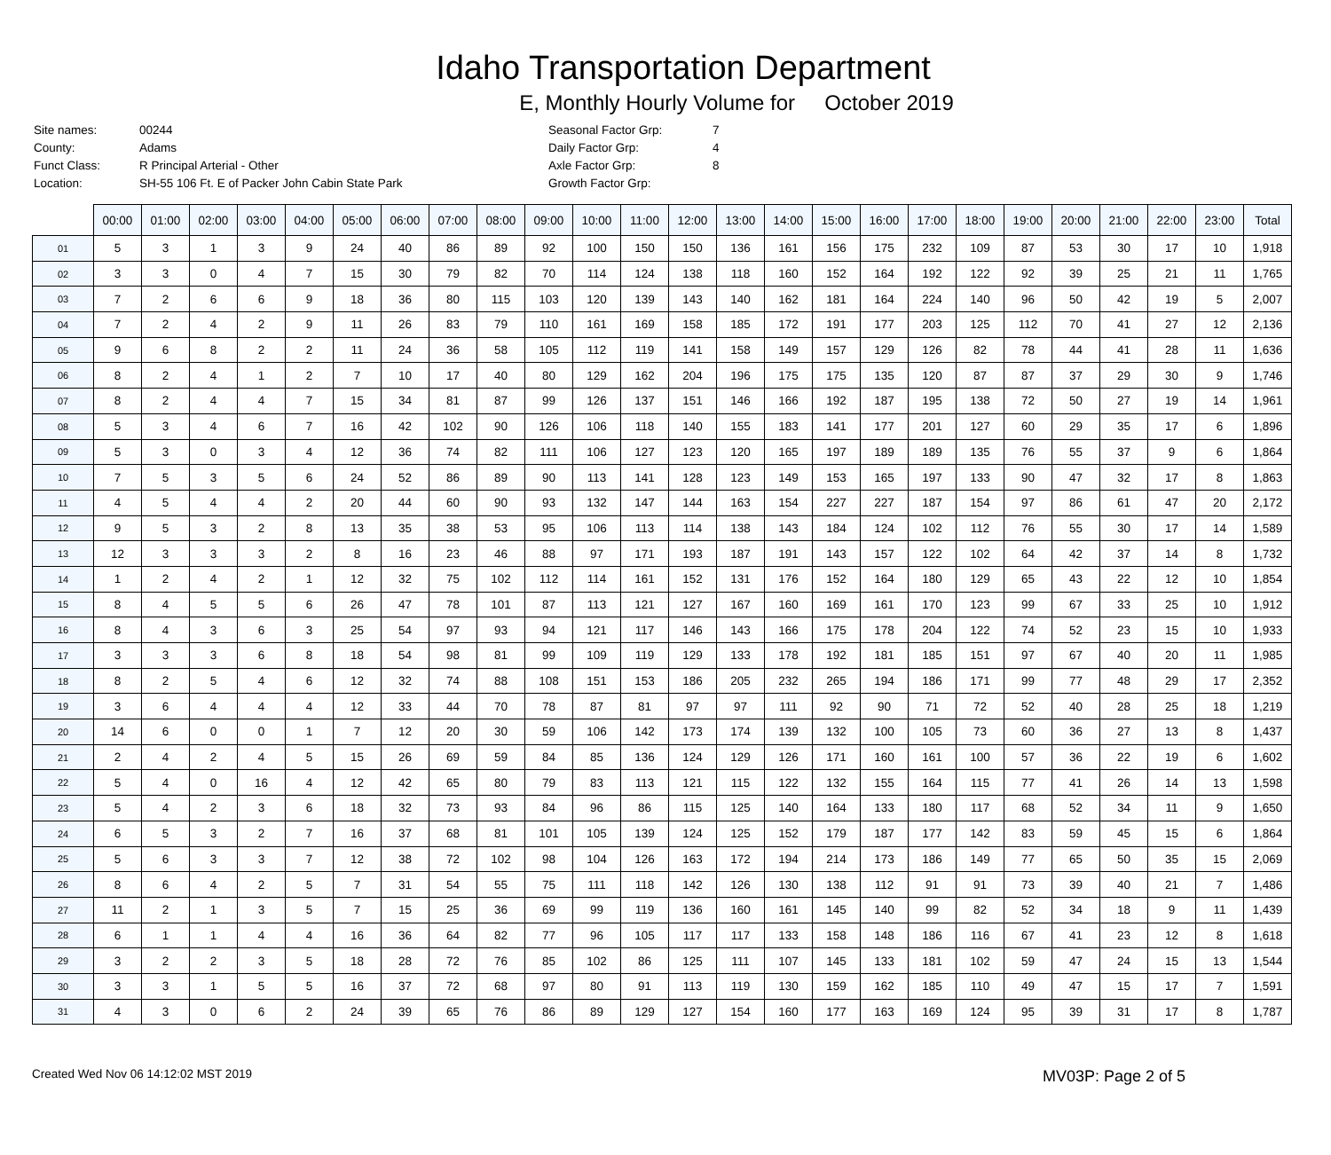Idaho Transportation Department
E, Monthly Hourly Volume for October 2019
| Site names: | 00244 |
| County: | Adams |
| Funct Class: | R Principal Arterial - Other |
| Location: | SH-55 106 Ft. E of Packer John Cabin State Park |
| Seasonal Factor Grp: | 7 |
| Daily Factor Grp: | 4 |
| Axle Factor Grp: | 8 |
| Growth Factor Grp: | |
| | 00:00 | 01:00 | 02:00 | 03:00 | 04:00 | 05:00 | 06:00 | 07:00 | 08:00 | 09:00 | 10:00 | 11:00 | 12:00 | 13:00 | 14:00 | 15:00 | 16:00 | 17:00 | 18:00 | 19:00 | 20:00 | 21:00 | 22:00 | 23:00 | Total |
| --- | --- | --- | --- | --- | --- | --- | --- | --- | --- | --- | --- | --- | --- | --- | --- | --- | --- | --- | --- | --- | --- | --- | --- | --- | --- |
| 01 | 5 | 3 | 1 | 3 | 9 | 24 | 40 | 86 | 89 | 92 | 100 | 150 | 150 | 136 | 161 | 156 | 175 | 232 | 109 | 87 | 53 | 30 | 17 | 10 | 1,918 |
| 02 | 3 | 3 | 0 | 4 | 7 | 15 | 30 | 79 | 82 | 70 | 114 | 124 | 138 | 118 | 160 | 152 | 164 | 192 | 122 | 92 | 39 | 25 | 21 | 11 | 1,765 |
| 03 | 7 | 2 | 6 | 6 | 9 | 18 | 36 | 80 | 115 | 103 | 120 | 139 | 143 | 140 | 162 | 181 | 164 | 224 | 140 | 96 | 50 | 42 | 19 | 5 | 2,007 |
| 04 | 7 | 2 | 4 | 2 | 9 | 11 | 26 | 83 | 79 | 110 | 161 | 169 | 158 | 185 | 172 | 191 | 177 | 203 | 125 | 112 | 70 | 41 | 27 | 12 | 2,136 |
| 05 | 9 | 6 | 8 | 2 | 2 | 11 | 24 | 36 | 58 | 105 | 112 | 119 | 141 | 158 | 149 | 157 | 129 | 126 | 82 | 78 | 44 | 41 | 28 | 11 | 1,636 |
| 06 | 8 | 2 | 4 | 1 | 2 | 7 | 10 | 17 | 40 | 80 | 129 | 162 | 204 | 196 | 175 | 175 | 135 | 120 | 87 | 87 | 37 | 29 | 30 | 9 | 1,746 |
| 07 | 8 | 2 | 4 | 4 | 7 | 15 | 34 | 81 | 87 | 99 | 126 | 137 | 151 | 146 | 166 | 192 | 187 | 195 | 138 | 72 | 50 | 27 | 19 | 14 | 1,961 |
| 08 | 5 | 3 | 4 | 6 | 7 | 16 | 42 | 102 | 90 | 126 | 106 | 118 | 140 | 155 | 183 | 141 | 177 | 201 | 127 | 60 | 29 | 35 | 17 | 6 | 1,896 |
| 09 | 5 | 3 | 0 | 3 | 4 | 12 | 36 | 74 | 82 | 111 | 106 | 127 | 123 | 120 | 165 | 197 | 189 | 189 | 135 | 76 | 55 | 37 | 9 | 6 | 1,864 |
| 10 | 7 | 5 | 3 | 5 | 6 | 24 | 52 | 86 | 89 | 90 | 113 | 141 | 128 | 123 | 149 | 153 | 165 | 197 | 133 | 90 | 47 | 32 | 17 | 8 | 1,863 |
| 11 | 4 | 5 | 4 | 4 | 2 | 20 | 44 | 60 | 90 | 93 | 132 | 147 | 144 | 163 | 154 | 227 | 227 | 187 | 154 | 97 | 86 | 61 | 47 | 20 | 2,172 |
| 12 | 9 | 5 | 3 | 2 | 8 | 13 | 35 | 38 | 53 | 95 | 106 | 113 | 114 | 138 | 143 | 184 | 124 | 102 | 112 | 76 | 55 | 30 | 17 | 14 | 1,589 |
| 13 | 12 | 3 | 3 | 3 | 2 | 8 | 16 | 23 | 46 | 88 | 97 | 171 | 193 | 187 | 191 | 143 | 157 | 122 | 102 | 64 | 42 | 37 | 14 | 8 | 1,732 |
| 14 | 1 | 2 | 4 | 2 | 1 | 12 | 32 | 75 | 102 | 112 | 114 | 161 | 152 | 131 | 176 | 152 | 164 | 180 | 129 | 65 | 43 | 22 | 12 | 10 | 1,854 |
| 15 | 8 | 4 | 5 | 5 | 6 | 26 | 47 | 78 | 101 | 87 | 113 | 121 | 127 | 167 | 160 | 169 | 161 | 170 | 123 | 99 | 67 | 33 | 25 | 10 | 1,912 |
| 16 | 8 | 4 | 3 | 6 | 3 | 25 | 54 | 97 | 93 | 94 | 121 | 117 | 146 | 143 | 166 | 175 | 178 | 204 | 122 | 74 | 52 | 23 | 15 | 10 | 1,933 |
| 17 | 3 | 3 | 3 | 6 | 8 | 18 | 54 | 98 | 81 | 99 | 109 | 119 | 129 | 133 | 178 | 192 | 181 | 185 | 151 | 97 | 67 | 40 | 20 | 11 | 1,985 |
| 18 | 8 | 2 | 5 | 4 | 6 | 12 | 32 | 74 | 88 | 108 | 151 | 153 | 186 | 205 | 232 | 265 | 194 | 186 | 171 | 99 | 77 | 48 | 29 | 17 | 2,352 |
| 19 | 3 | 6 | 4 | 4 | 4 | 12 | 33 | 44 | 70 | 78 | 87 | 81 | 97 | 97 | 111 | 92 | 90 | 71 | 72 | 52 | 40 | 28 | 25 | 18 | 1,219 |
| 20 | 14 | 6 | 0 | 0 | 1 | 7 | 12 | 20 | 30 | 59 | 106 | 142 | 173 | 174 | 139 | 132 | 100 | 105 | 73 | 60 | 36 | 27 | 13 | 8 | 1,437 |
| 21 | 2 | 4 | 2 | 4 | 5 | 15 | 26 | 69 | 59 | 84 | 85 | 136 | 124 | 129 | 126 | 171 | 160 | 161 | 100 | 57 | 36 | 22 | 19 | 6 | 1,602 |
| 22 | 5 | 4 | 0 | 16 | 4 | 12 | 42 | 65 | 80 | 79 | 83 | 113 | 121 | 115 | 122 | 132 | 155 | 164 | 115 | 77 | 41 | 26 | 14 | 13 | 1,598 |
| 23 | 5 | 4 | 2 | 3 | 6 | 18 | 32 | 73 | 93 | 84 | 96 | 86 | 115 | 125 | 140 | 164 | 133 | 180 | 117 | 68 | 52 | 34 | 11 | 9 | 1,650 |
| 24 | 6 | 5 | 3 | 2 | 7 | 16 | 37 | 68 | 81 | 101 | 105 | 139 | 124 | 125 | 152 | 179 | 187 | 177 | 142 | 83 | 59 | 45 | 15 | 6 | 1,864 |
| 25 | 5 | 6 | 3 | 3 | 7 | 12 | 38 | 72 | 102 | 98 | 104 | 126 | 163 | 172 | 194 | 214 | 173 | 186 | 149 | 77 | 65 | 50 | 35 | 15 | 2,069 |
| 26 | 8 | 6 | 4 | 2 | 5 | 7 | 31 | 54 | 55 | 75 | 111 | 118 | 142 | 126 | 130 | 138 | 112 | 91 | 91 | 73 | 39 | 40 | 21 | 7 | 1,486 |
| 27 | 11 | 2 | 1 | 3 | 5 | 7 | 15 | 25 | 36 | 69 | 99 | 119 | 136 | 160 | 161 | 145 | 140 | 99 | 82 | 52 | 34 | 18 | 9 | 11 | 1,439 |
| 28 | 6 | 1 | 1 | 4 | 4 | 16 | 36 | 64 | 82 | 77 | 96 | 105 | 117 | 117 | 133 | 158 | 148 | 186 | 116 | 67 | 41 | 23 | 12 | 8 | 1,618 |
| 29 | 3 | 2 | 2 | 3 | 5 | 18 | 28 | 72 | 76 | 85 | 102 | 86 | 125 | 111 | 107 | 145 | 133 | 181 | 102 | 59 | 47 | 24 | 15 | 13 | 1,544 |
| 30 | 3 | 3 | 1 | 5 | 5 | 16 | 37 | 72 | 68 | 97 | 80 | 91 | 113 | 119 | 130 | 159 | 162 | 185 | 110 | 49 | 47 | 15 | 17 | 7 | 1,591 |
| 31 | 4 | 3 | 0 | 6 | 2 | 24 | 39 | 65 | 76 | 86 | 89 | 129 | 127 | 154 | 160 | 177 | 163 | 169 | 124 | 95 | 39 | 31 | 17 | 8 | 1,787 |
Created Wed Nov 06 14:12:02 MST 2019 MV03P: Page 2 of 5